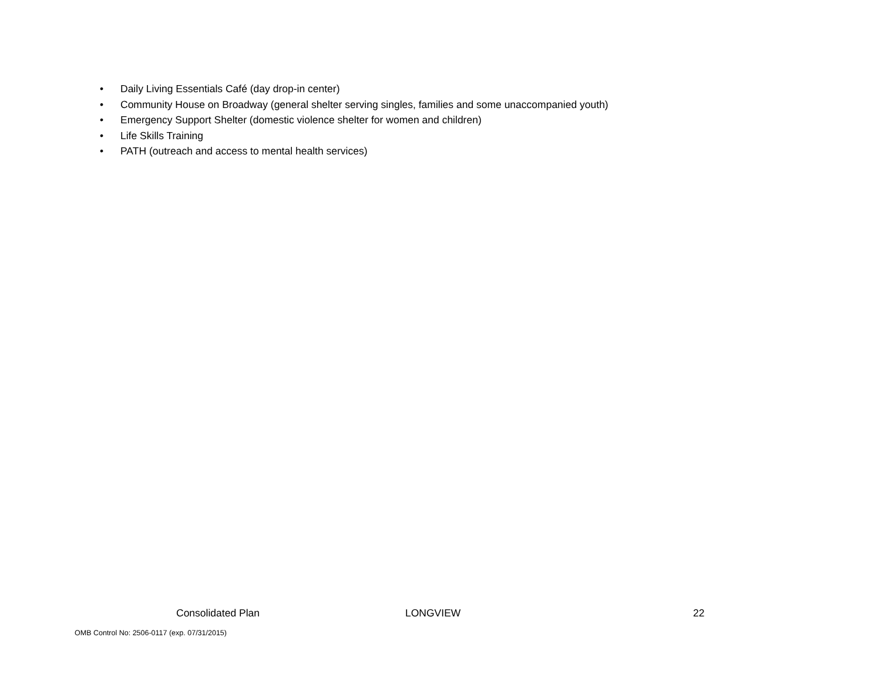• Daily Living Essentials Café (day drop-in center)
• Community House on Broadway (general shelter serving singles, families and some unaccompanied youth)
• Emergency Support Shelter (domestic violence shelter for women and children)
• Life Skills Training
• PATH (outreach and access to mental health services)
Consolidated Plan LONGVIEW 22
OMB Control No: 2506-0117 (exp. 07/31/2015)